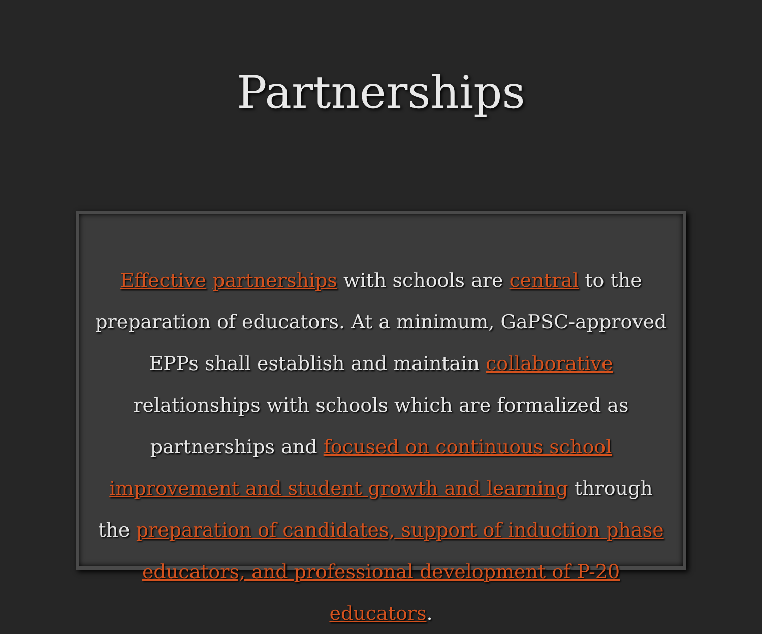Partnerships
Effective partnerships with schools are central to the preparation of educators. At a minimum, GaPSC-approved EPPs shall establish and maintain collaborative relationships with schools which are formalized as partnerships and focused on continuous school improvement and student growth and learning through the preparation of candidates, support of induction phase educators, and professional development of P-20 educators.